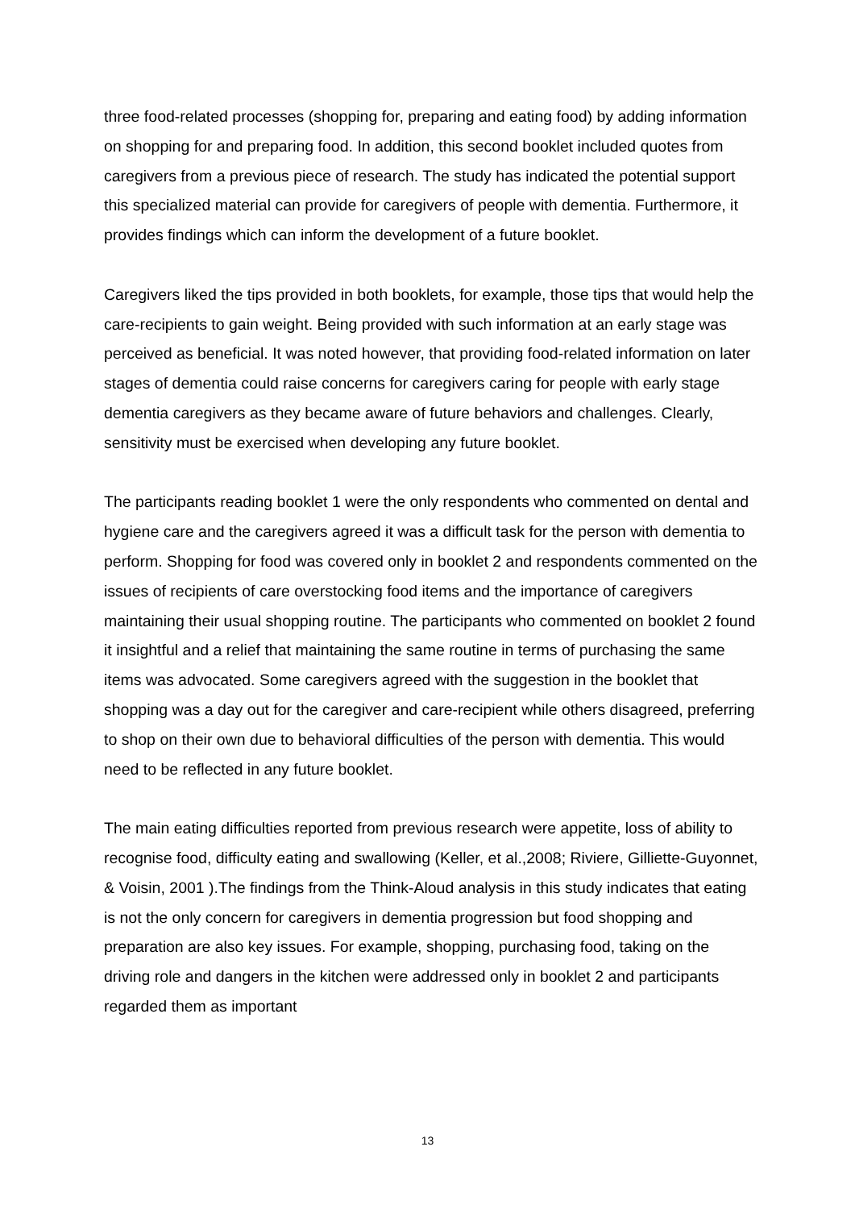three food-related processes (shopping for, preparing and eating food) by adding information on shopping for and preparing food. In addition, this second booklet included quotes from caregivers from a previous piece of research. The study has indicated the potential support this specialized material can provide for caregivers of people with dementia. Furthermore, it provides findings which can inform the development of a future booklet.
Caregivers liked the tips provided in both booklets, for example, those tips that would help the care-recipients to gain weight. Being provided with such information at an early stage was perceived as beneficial. It was noted however, that providing food-related information on later stages of dementia could raise concerns for caregivers caring for people with early stage dementia caregivers as they became aware of future behaviors and challenges. Clearly, sensitivity must be exercised when developing any future booklet.
The participants reading booklet 1 were the only respondents who commented on dental and hygiene care and the caregivers agreed it was a difficult task for the person with dementia to perform. Shopping for food was covered only in booklet 2 and respondents commented on the issues of recipients of care overstocking food items and the importance of caregivers maintaining their usual shopping routine. The participants who commented on booklet 2 found it insightful and a relief that maintaining the same routine in terms of purchasing the same items was advocated. Some caregivers agreed with the suggestion in the booklet that shopping was a day out for the caregiver and care-recipient while others disagreed, preferring to shop on their own due to behavioral difficulties of the person with dementia. This would need to be reflected in any future booklet.
The main eating difficulties reported from previous research were appetite, loss of ability to recognise food, difficulty eating and swallowing (Keller, et al.,2008; Riviere, Gilliette-Guyonnet, & Voisin, 2001 ).The findings from the Think-Aloud analysis in this study indicates that eating is not the only concern for caregivers in dementia progression but food shopping and preparation are also key issues. For example, shopping, purchasing food, taking on the driving role and dangers in the kitchen were addressed only in booklet 2 and participants regarded them as important
13